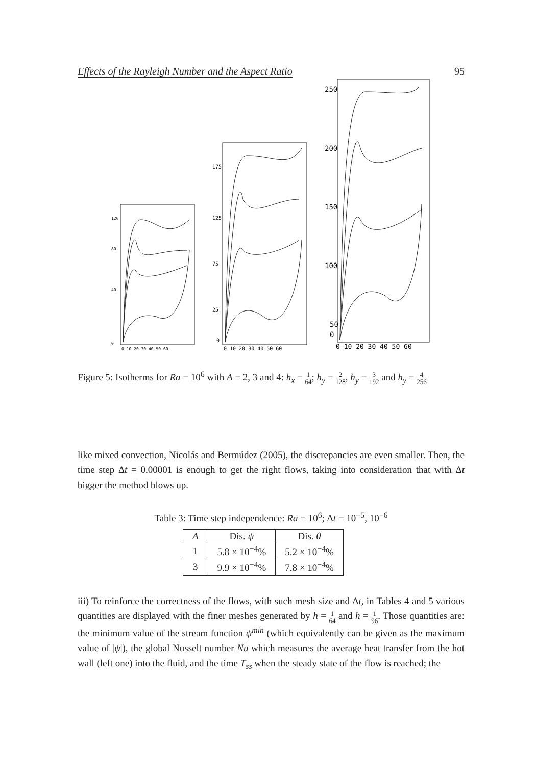Effects of the Rayleigh Number and the Aspect Ratio 95
120
80
40
0
0 10 20 30 40 50 60
175
125
75
25
0
0 10 20 30 40 50 60
250
200
150
100
50
0
0 10 20 30 40 50 60
Figure 5: Isotherms for Ra = 10<sup>6</sup> with A = 2, 3 and 4: h<sub>x</sub> = 1 64; h<sub>y</sub> = 2 128, h<sub>y</sub> = 3 192 and h<sub>y</sub> = 4 256
like mixed convection, Nicolás and Bermúdez (2005), the discrepancies are even smaller. Then, the time step Δt = 0.00001 is enough to get the right flows, taking into consideration that with Δt bigger the method blows up.
Table 3: Time step independence: Ra = 10<sup>6</sup>; Δt = 10<sup>−5</sup>, 10<sup>−6</sup>
| A | Dis. ψ | Dis. θ |
| --- | --- | --- |
| 1 | 5.8 × 10<sup>−4</sup>% | 5.2 × 10<sup>−4</sup>% |
| 3 | 9.9 × 10<sup>−4</sup>% | 7.8 × 10<sup>−4</sup>% |
iii) To reinforce the correctness of the flows, with such mesh size and Δt, in Tables 4 and 5 various quantities are displayed with the finer meshes generated by h = 1 64 and h = 1 96. Those quantities are: the minimum value of the stream function ψ<sup>min</sup> (which equivalently can be given as the maximum value of |ψ|), the global Nusselt number Nu which measures the average heat transfer from the hot wall (left one) into the fluid, and the time T<sub>ss</sub> when the steady state of the flow is reached; the